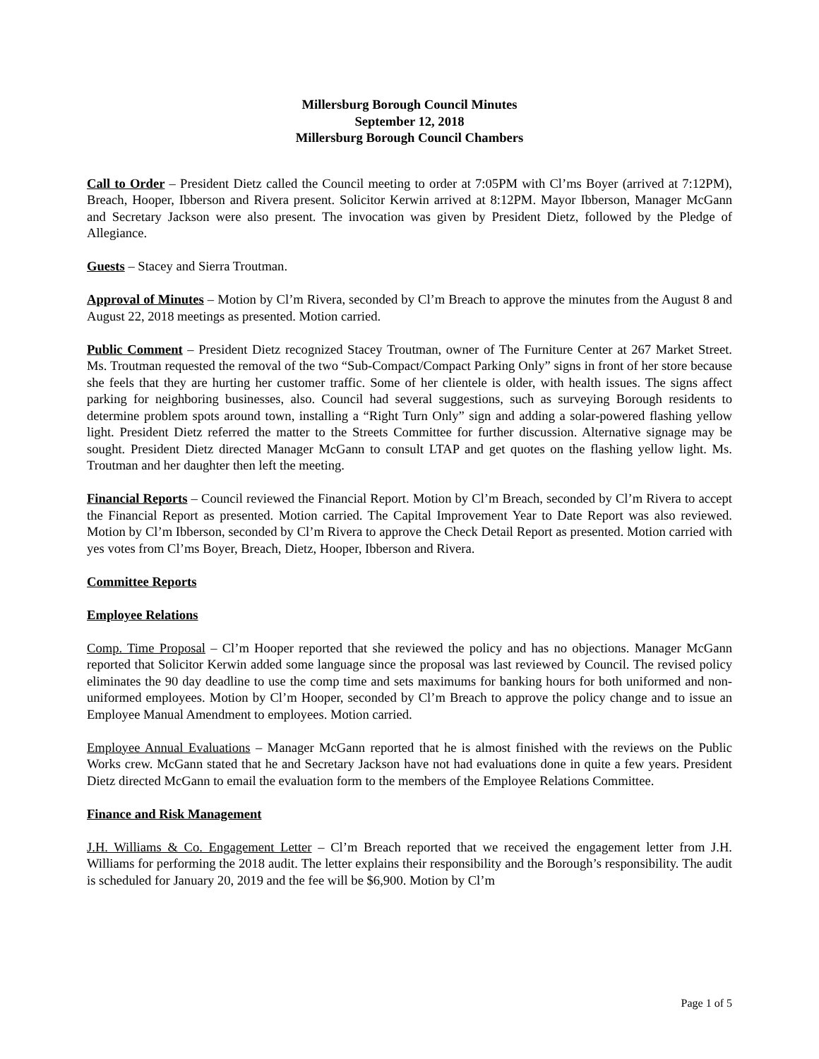Millersburg Borough Council Minutes
September 12, 2018
Millersburg Borough Council Chambers
Call to Order – President Dietz called the Council meeting to order at 7:05PM with Cl’ms Boyer (arrived at 7:12PM), Breach, Hooper, Ibberson and Rivera present. Solicitor Kerwin arrived at 8:12PM. Mayor Ibberson, Manager McGann and Secretary Jackson were also present. The invocation was given by President Dietz, followed by the Pledge of Allegiance.
Guests – Stacey and Sierra Troutman.
Approval of Minutes – Motion by Cl’m Rivera, seconded by Cl’m Breach to approve the minutes from the August 8 and August 22, 2018 meetings as presented. Motion carried.
Public Comment – President Dietz recognized Stacey Troutman, owner of The Furniture Center at 267 Market Street. Ms. Troutman requested the removal of the two “Sub-Compact/Compact Parking Only” signs in front of her store because she feels that they are hurting her customer traffic. Some of her clientele is older, with health issues. The signs affect parking for neighboring businesses, also. Council had several suggestions, such as surveying Borough residents to determine problem spots around town, installing a “Right Turn Only” sign and adding a solar-powered flashing yellow light. President Dietz referred the matter to the Streets Committee for further discussion. Alternative signage may be sought. President Dietz directed Manager McGann to consult LTAP and get quotes on the flashing yellow light. Ms. Troutman and her daughter then left the meeting.
Financial Reports – Council reviewed the Financial Report. Motion by Cl’m Breach, seconded by Cl’m Rivera to accept the Financial Report as presented. Motion carried. The Capital Improvement Year to Date Report was also reviewed. Motion by Cl’m Ibberson, seconded by Cl’m Rivera to approve the Check Detail Report as presented. Motion carried with yes votes from Cl’ms Boyer, Breach, Dietz, Hooper, Ibberson and Rivera.
Committee Reports
Employee Relations
Comp. Time Proposal – Cl’m Hooper reported that she reviewed the policy and has no objections. Manager McGann reported that Solicitor Kerwin added some language since the proposal was last reviewed by Council. The revised policy eliminates the 90 day deadline to use the comp time and sets maximums for banking hours for both uniformed and non-uniformed employees. Motion by Cl’m Hooper, seconded by Cl’m Breach to approve the policy change and to issue an Employee Manual Amendment to employees. Motion carried.
Employee Annual Evaluations – Manager McGann reported that he is almost finished with the reviews on the Public Works crew. McGann stated that he and Secretary Jackson have not had evaluations done in quite a few years. President Dietz directed McGann to email the evaluation form to the members of the Employee Relations Committee.
Finance and Risk Management
J.H. Williams & Co. Engagement Letter – Cl’m Breach reported that we received the engagement letter from J.H. Williams for performing the 2018 audit. The letter explains their responsibility and the Borough’s responsibility. The audit is scheduled for January 20, 2019 and the fee will be $6,900. Motion by Cl’m
Page 1 of 5